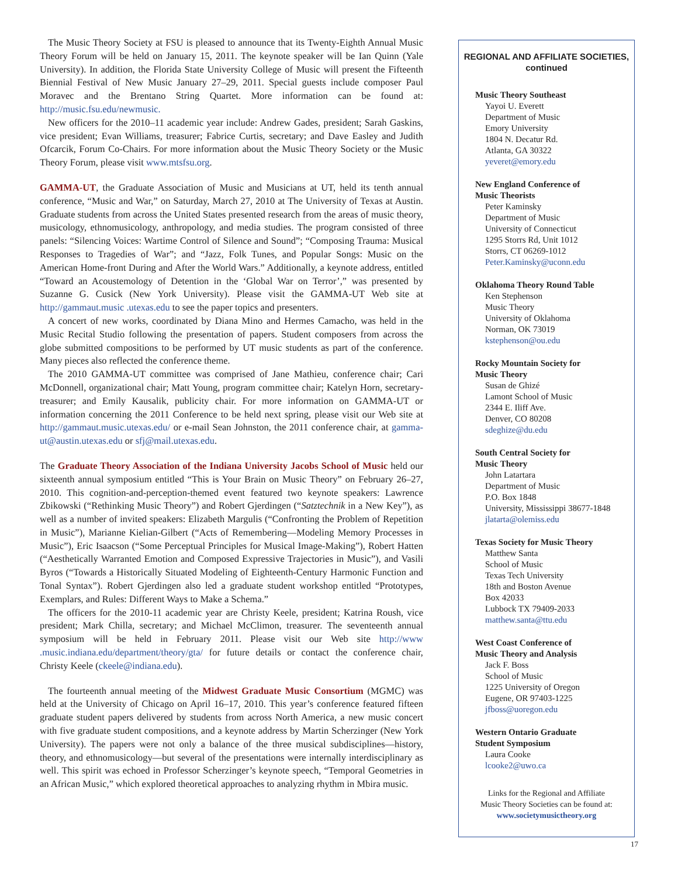The Music Theory Society at FSU is pleased to announce that its Twenty-Eighth Annual Music Theory Forum will be held on January 15, 2011. The keynote speaker will be Ian Quinn (Yale University). In addition, the Florida State University College of Music will present the Fifteenth Biennial Festival of New Music January 27–29, 2011. Special guests include composer Paul Moravec and the Brentano String Quartet. More information can be found at: http://music.fsu.edu/newmusic.
New officers for the 2010–11 academic year include: Andrew Gades, president; Sarah Gaskins, vice president; Evan Williams, treasurer; Fabrice Curtis, secretary; and Dave Easley and Judith Ofcarcik, Forum Co-Chairs. For more information about the Music Theory Society or the Music Theory Forum, please visit www.mtsfsu.org.
GAMMA-UT, the Graduate Association of Music and Musicians at UT, held its tenth annual conference, “Music and War,” on Saturday, March 27, 2010 at The University of Texas at Austin. Graduate students from across the United States presented research from the areas of music theory, musicology, ethnomusicology, anthropology, and media studies. The program consisted of three panels: “Silencing Voices: Wartime Control of Silence and Sound”; “Composing Trauma: Musical Responses to Tragedies of War”; and “Jazz, Folk Tunes, and Popular Songs: Music on the American Home-front During and After the World Wars.” Additionally, a keynote address, entitled “Toward an Acoustemology of Detention in the ‘Global War on Terror’,” was presented by Suzanne G. Cusick (New York University). Please visit the GAMMA-UT Web site at http://gammaut.music .utexas.edu to see the paper topics and presenters.
A concert of new works, coordinated by Diana Mino and Hermes Camacho, was held in the Music Recital Studio following the presentation of papers. Student composers from across the globe submitted compositions to be performed by UT music students as part of the conference. Many pieces also reflected the conference theme.
The 2010 GAMMA-UT committee was comprised of Jane Mathieu, conference chair; Cari McDonnell, organizational chair; Matt Young, program committee chair; Katelyn Horn, secretary-treasurer; and Emily Kausalik, publicity chair. For more information on GAMMA-UT or information concerning the 2011 Conference to be held next spring, please visit our Web site at http://gammaut.music.utexas.edu/ or e-mail Sean Johnston, the 2011 conference chair, at gamma-ut@austin.utexas.edu or sfj@mail.utexas.edu.
The Graduate Theory Association of the Indiana University Jacobs School of Music held our sixteenth annual symposium entitled “This is Your Brain on Music Theory” on February 26–27, 2010. This cognition-and-perception-themed event featured two keynote speakers: Lawrence Zbikowski (“Rethinking Music Theory”) and Robert Gjerdingen (“Satztechnik in a New Key”), as well as a number of invited speakers: Elizabeth Margulis (“Confronting the Problem of Repetition in Music”), Marianne Kielian-Gilbert (“Acts of Remembering—Modeling Memory Processes in Music”), Eric Isaacson (“Some Perceptual Principles for Musical Image-Making”), Robert Hatten (“Aesthetically Warranted Emotion and Composed Expressive Trajectories in Music”), and Vasili Byros (“Towards a Historically Situated Modeling of Eighteenth-Century Harmonic Function and Tonal Syntax”). Robert Gjerdingen also led a graduate student workshop entitled “Prototypes, Exemplars, and Rules: Different Ways to Make a Schema.”
The officers for the 2010-11 academic year are Christy Keele, president; Katrina Roush, vice president; Mark Chilla, secretary; and Michael McClimon, treasurer. The seventeenth annual symposium will be held in February 2011. Please visit our Web site http://www .music.indiana.edu/department/theory/gta/ for future details or contact the conference chair, Christy Keele (ckeele@indiana.edu).
The fourteenth annual meeting of the Midwest Graduate Music Consortium (MGMC) was held at the University of Chicago on April 16–17, 2010. This year’s conference featured fifteen graduate student papers delivered by students from across North America, a new music concert with five graduate student compositions, and a keynote address by Martin Scherzinger (New York University). The papers were not only a balance of the three musical subdisciplines—history, theory, and ethnomusicology—but several of the presentations were internally interdisciplinary as well. This spirit was echoed in Professor Scherzinger’s keynote speech, “Temporal Geometries in an African Music,” which explored theoretical approaches to analyzing rhythm in Mbira music.
REGIONAL AND AFFILIATE SOCIETIES,
continued
Music Theory Southeast
Yayoi U. Everett
Department of Music
Emory University
1804 N. Decatur Rd.
Atlanta, GA 30322
yeveret@emory.edu
New England Conference of
Music Theorists
Peter Kaminsky
Department of Music
University of Connecticut
1295 Storrs Rd, Unit 1012
Storrs, CT 06269-1012
Peter.Kaminsky@uconn.edu
Oklahoma Theory Round Table
Ken Stephenson
Music Theory
University of Oklahoma
Norman, OK 73019
kstephenson@ou.edu
Rocky Mountain Society for
Music Theory
Susan de Ghizé
Lamont School of Music
2344 E. Iliff Ave.
Denver, CO 80208
sdeghize@du.edu
South Central Society for
Music Theory
John Latartara
Department of Music
P.O. Box 1848
University, Mississippi 38677-1848
jlatarta@olemiss.edu
Texas Society for Music Theory
Matthew Santa
School of Music
Texas Tech University
18th and Boston Avenue
Box 42033
Lubbock TX 79409-2033
matthew.santa@ttu.edu
West Coast Conference of
Music Theory and Analysis
Jack F. Boss
School of Music
1225 University of Oregon
Eugene, OR 97403-1225
jfboss@uoregon.edu
Western Ontario Graduate
Student Symposium
Laura Cooke
lcooke2@uwo.ca
Links for the Regional and Affiliate
Music Theory Societies can be found at:
www.societymusictheory.org
17